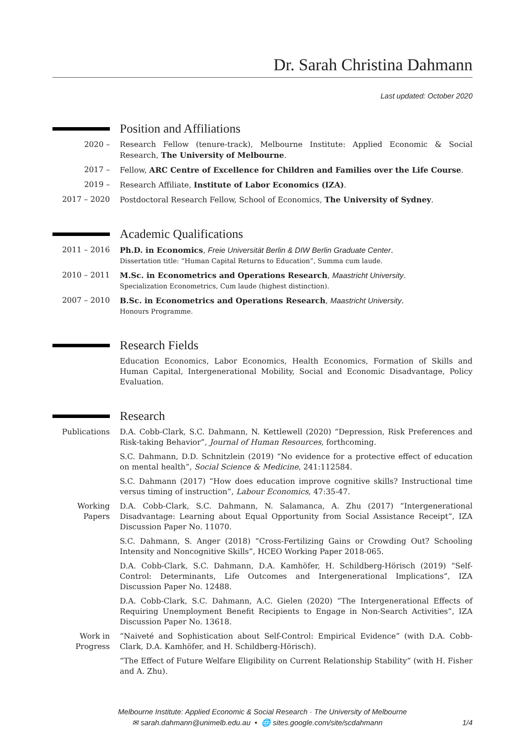Dr. Sarah Christina Dahmann
Last updated: October 2020
Position and Affiliations
2020 – Research Fellow (tenure-track), Melbourne Institute: Applied Economic & Social Research, The University of Melbourne.
2017 – Fellow, ARC Centre of Excellence for Children and Families over the Life Course.
2019 – Research Affiliate, Institute of Labor Economics (IZA).
2017 – 2020 Postdoctoral Research Fellow, School of Economics, The University of Sydney.
Academic Qualifications
2011 – 2016 Ph.D. in Economics, Freie Universität Berlin & DIW Berlin Graduate Center.
Dissertation title: “Human Capital Returns to Education”, Summa cum laude.
2010 – 2011 M.Sc. in Econometrics and Operations Research, Maastricht University.
Specialization Econometrics, Cum laude (highest distinction).
2007 – 2010 B.Sc. in Econometrics and Operations Research, Maastricht University.
Honours Programme.
Research Fields
Education Economics, Labor Economics, Health Economics, Formation of Skills and Human Capital, Intergenerational Mobility, Social and Economic Disadvantage, Policy Evaluation.
Research
Publications D.A. Cobb-Clark, S.C. Dahmann, N. Kettlewell (2020) “Depression, Risk Preferences and Risk-taking Behavior”, Journal of Human Resources, forthcoming.
S.C. Dahmann, D.D. Schnitzlein (2019) “No evidence for a protective effect of education on mental health”, Social Science & Medicine, 241:112584.
S.C. Dahmann (2017) “How does education improve cognitive skills? Instructional time versus timing of instruction”, Labour Economics, 47:35-47.
Working Papers
D.A. Cobb-Clark, S.C. Dahmann, N. Salamanca, A. Zhu (2017) “Intergenerational Disadvantage: Learning about Equal Opportunity from Social Assistance Receipt”, IZA Discussion Paper No. 11070.
S.C. Dahmann, S. Anger (2018) “Cross-Fertilizing Gains or Crowding Out? Schooling Intensity and Noncognitive Skills”, HCEO Working Paper 2018-065.
D.A. Cobb-Clark, S.C. Dahmann, D.A. Kamhöfer, H. Schildberg-Hörisch (2019) “Self-Control: Determinants, Life Outcomes and Intergenerational Implications”, IZA Discussion Paper No. 12488.
D.A. Cobb-Clark, S.C. Dahmann, A.C. Gielen (2020) “The Intergenerational Effects of Requiring Unemployment Benefit Recipients to Engage in Non-Search Activities”, IZA Discussion Paper No. 13618.
Work in Progress
“Naiveté and Sophistication about Self-Control: Empirical Evidence” (with D.A. Cobb-Clark, D.A. Kamhöfer, and H. Schildberg-Hörisch).
“The Effect of Future Welfare Eligibility on Current Relationship Stability” (with H. Fisher and A. Zhu).
Melbourne Institute: Applied Economic & Social Research · The University of Melbourne
✉ sarah.dahmann@unimelb.edu.au • 🌐 sites.google.com/site/scdahmann 1/4